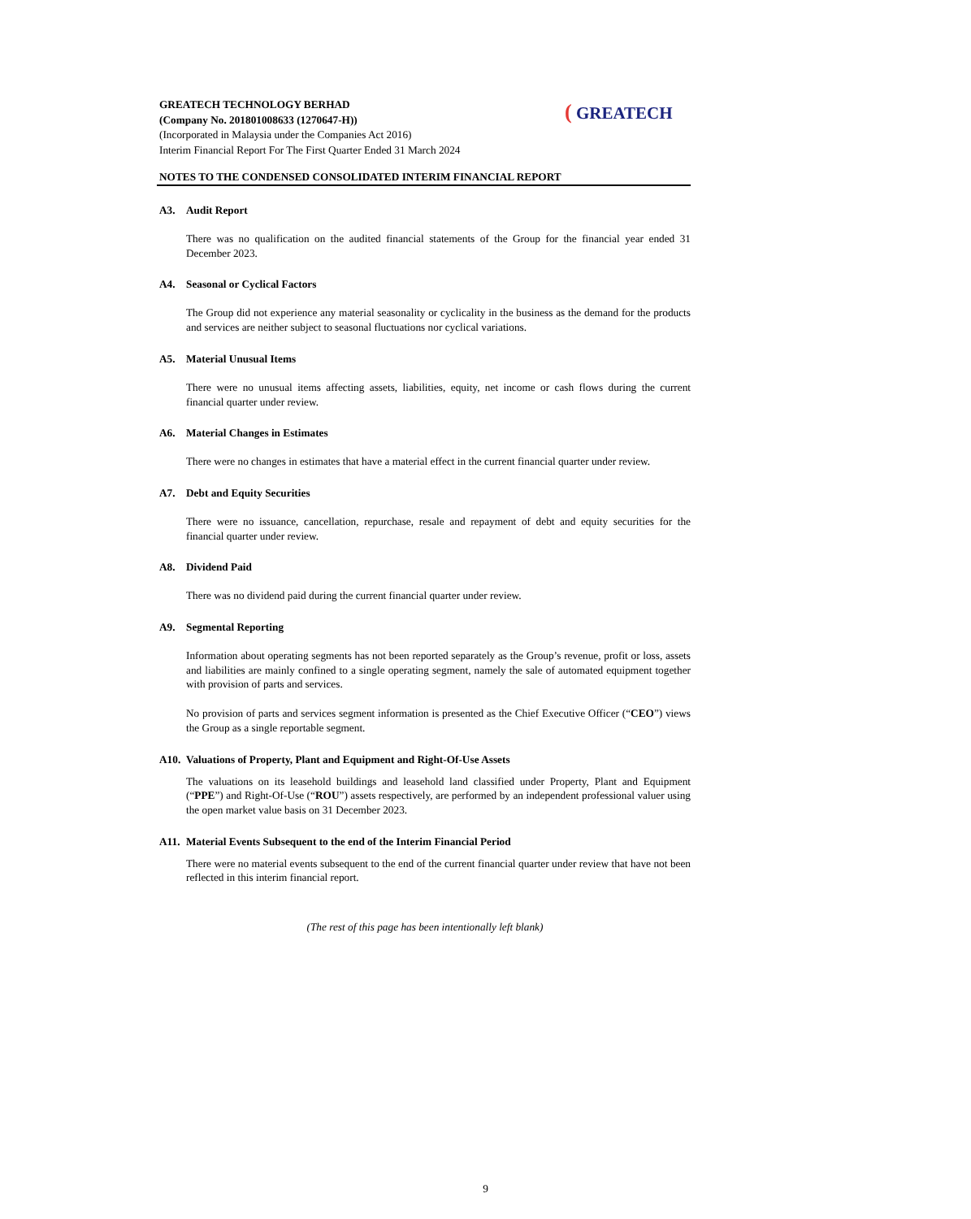GREATECH TECHNOLOGY BERHAD
(Company No. 201801008633 (1270647-H))
(Incorporated in Malaysia under the Companies Act 2016)
Interim Financial Report For The First Quarter Ended 31 March 2024
( GREATECH
NOTES TO THE CONDENSED CONSOLIDATED INTERIM FINANCIAL REPORT
A3. Audit Report
There was no qualification on the audited financial statements of the Group for the financial year ended 31 December 2023.
A4. Seasonal or Cyclical Factors
The Group did not experience any material seasonality or cyclicality in the business as the demand for the products and services are neither subject to seasonal fluctuations nor cyclical variations.
A5. Material Unusual Items
There were no unusual items affecting assets, liabilities, equity, net income or cash flows during the current financial quarter under review.
A6. Material Changes in Estimates
There were no changes in estimates that have a material effect in the current financial quarter under review.
A7. Debt and Equity Securities
There were no issuance, cancellation, repurchase, resale and repayment of debt and equity securities for the financial quarter under review.
A8. Dividend Paid
There was no dividend paid during the current financial quarter under review.
A9. Segmental Reporting
Information about operating segments has not been reported separately as the Group’s revenue, profit or loss, assets and liabilities are mainly confined to a single operating segment, namely the sale of automated equipment together with provision of parts and services.
No provision of parts and services segment information is presented as the Chief Executive Officer (“CEO”) views the Group as a single reportable segment.
A10. Valuations of Property, Plant and Equipment and Right-Of-Use Assets
The valuations on its leasehold buildings and leasehold land classified under Property, Plant and Equipment (“PPE”) and Right-Of-Use (“ROU”) assets respectively, are performed by an independent professional valuer using the open market value basis on 31 December 2023.
A11. Material Events Subsequent to the end of the Interim Financial Period
There were no material events subsequent to the end of the current financial quarter under review that have not been reflected in this interim financial report.
(The rest of this page has been intentionally left blank)
9